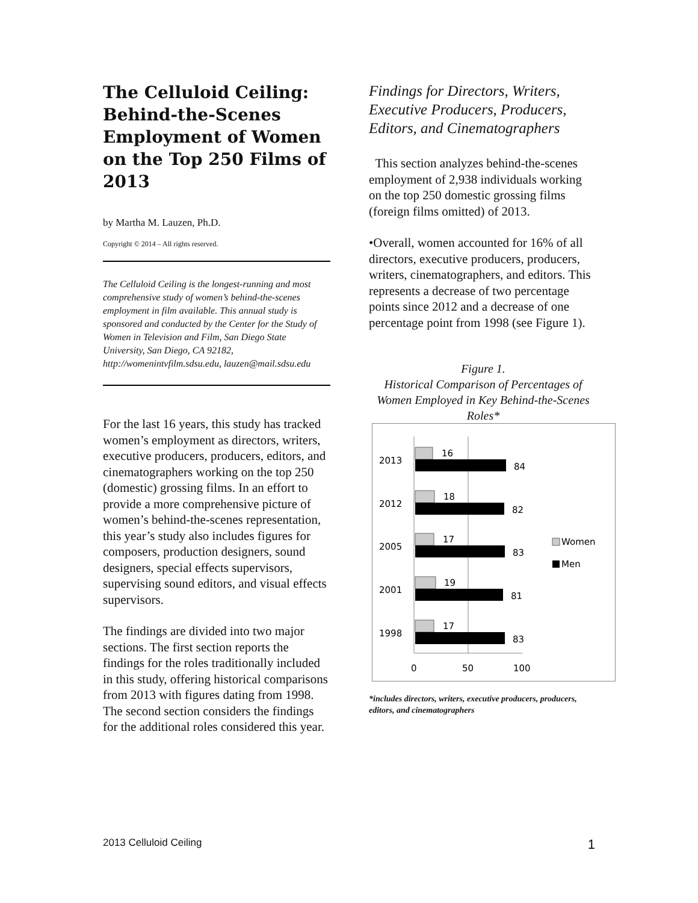The Celluloid Ceiling: Behind-the-Scenes Employment of Women on the Top 250 Films of 2013
by Martha M. Lauzen, Ph.D.
Copyright © 2014 – All rights reserved.
The Celluloid Ceiling is the longest-running and most comprehensive study of women’s behind-the-scenes employment in film available. This annual study is sponsored and conducted by the Center for the Study of Women in Television and Film, San Diego State University, San Diego, CA 92182, http://womenintvfilm.sdsu.edu, lauzen@mail.sdsu.edu
For the last 16 years, this study has tracked women’s employment as directors, writers, executive producers, producers, editors, and cinematographers working on the top 250 (domestic) grossing films. In an effort to provide a more comprehensive picture of women’s behind-the-scenes representation, this year’s study also includes figures for composers, production designers, sound designers, special effects supervisors, supervising sound editors, and visual effects supervisors.
The findings are divided into two major sections. The first section reports the findings for the roles traditionally included in this study, offering historical comparisons from 2013 with figures dating from 1998. The second section considers the findings for the additional roles considered this year.
Findings for Directors, Writers, Executive Producers, Producers, Editors, and Cinematographers
This section analyzes behind-the-scenes employment of 2,938 individuals working on the top 250 domestic grossing films (foreign films omitted) of 2013.
•Overall, women accounted for 16% of all directors, executive producers, producers, writers, cinematographers, and editors. This represents a decrease of two percentage points since 2012 and a decrease of one percentage point from 1998 (see Figure 1).
Figure 1.
Historical Comparison of Percentages of Women Employed in Key Behind-the-Scenes Roles*
2013
16
84
2012
18
82
2005
17
83
2001
19
81
1998
17
83
0
50
100
Women
Men
*includes directors, writers, executive producers, producers, editors, and cinematographers
2013 Celluloid Ceiling 1